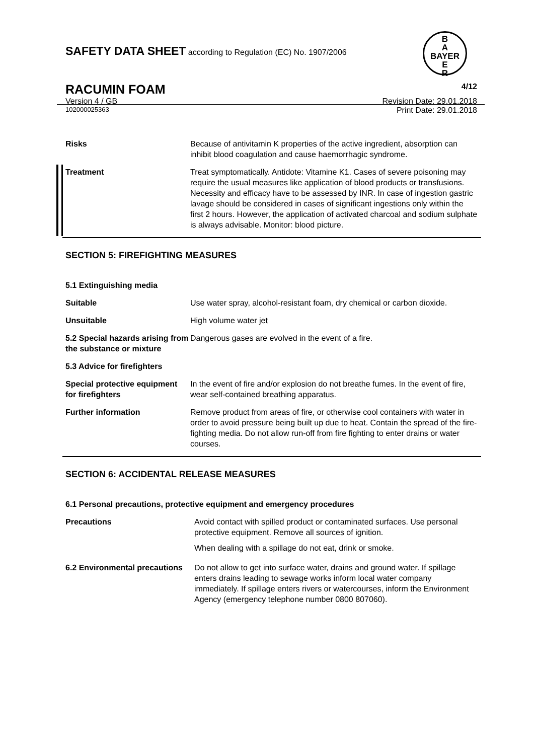SAFETY DATA SHEET according to Regulation (EC) No. 1907/2006
B
A
BAYER
E
R
RACUMIN FOAM 4/12
Version 4 / GB Revision Date: 29.01.2018
102000025363 Print Date: 29.01.2018
Risks Because of antivitamin K properties of the active ingredient, absorption can inhibit blood coagulation and cause haemorrhagic syndrome.
Treatment Treat symptomatically. Antidote: Vitamine K1. Cases of severe poisoning may require the usual measures like application of blood products or transfusions. Necessity and efficacy have to be assessed by INR. In case of ingestion gastric lavage should be considered in cases of significant ingestions only within the first 2 hours. However, the application of activated charcoal and sodium sulphate is always advisable. Monitor: blood picture.
SECTION 5: FIREFIGHTING MEASURES
5.1 Extinguishing media
Suitable Use water spray, alcohol-resistant foam, dry chemical or carbon dioxide.
Unsuitable High volume water jet
5.2 Special hazards arising from the substance or mixture
Dangerous gases are evolved in the event of a fire.
5.3 Advice for firefighters
Special protective equipment for firefighters
In the event of fire and/or explosion do not breathe fumes. In the event of fire, wear self-contained breathing apparatus.
Further information Remove product from areas of fire, or otherwise cool containers with water in order to avoid pressure being built up due to heat. Contain the spread of the fire-fighting media. Do not allow run-off from fire fighting to enter drains or water courses.
SECTION 6: ACCIDENTAL RELEASE MEASURES
6.1 Personal precautions, protective equipment and emergency procedures
Precautions Avoid contact with spilled product or contaminated surfaces. Use personal protective equipment. Remove all sources of ignition.
When dealing with a spillage do not eat, drink or smoke.
6.2 Environmental precautions
Do not allow to get into surface water, drains and ground water. If spillage enters drains leading to sewage works inform local water company immediately. If spillage enters rivers or watercourses, inform the Environment Agency (emergency telephone number 0800 807060).